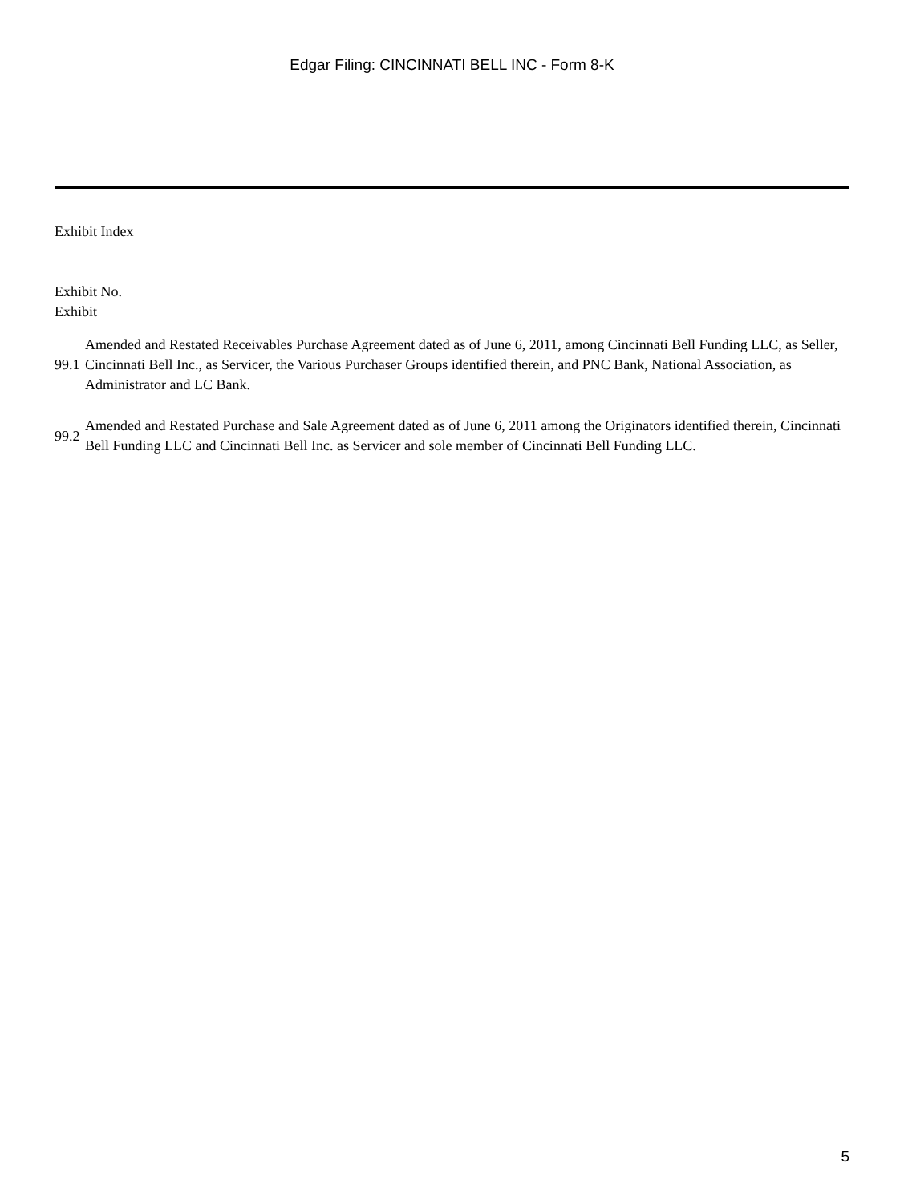Edgar Filing: CINCINNATI BELL INC - Form 8-K
Exhibit Index
Exhibit No.
Exhibit
| 99.1 | Amended and Restated Receivables Purchase Agreement dated as of June 6, 2011, among Cincinnati Bell Funding LLC, as Seller, Cincinnati Bell Inc., as Servicer, the Various Purchaser Groups identified therein, and PNC Bank, National Association, as Administrator and LC Bank. |
| 99.2 | Amended and Restated Purchase and Sale Agreement dated as of June 6, 2011 among the Originators identified therein, Cincinnati Bell Funding LLC and Cincinnati Bell Inc. as Servicer and sole member of Cincinnati Bell Funding LLC. |
5